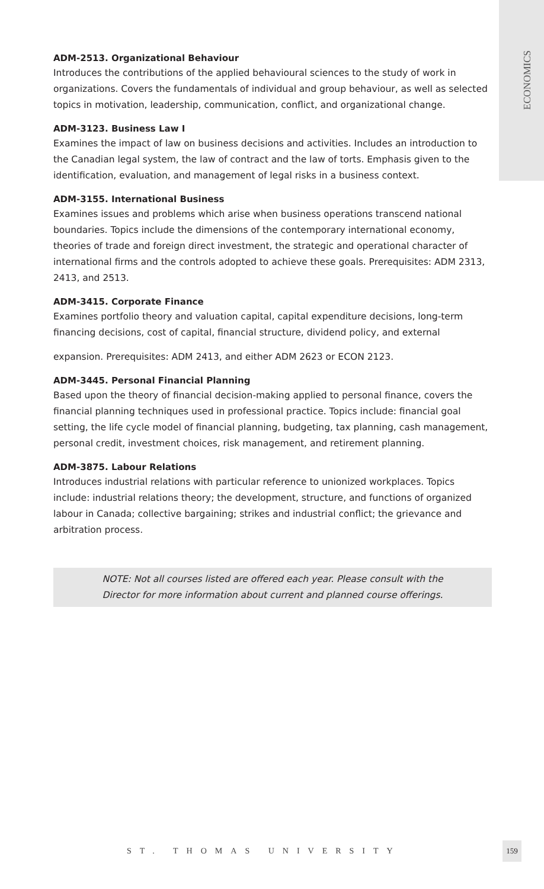ECONOMICS
ADM-2513. Organizational Behaviour
Introduces the contributions of the applied behavioural sciences to the study of work in organizations. Covers the fundamentals of individual and group behaviour, as well as selected topics in motivation, leadership, communication, conflict, and organizational change.
ADM-3123. Business Law I
Examines the impact of law on business decisions and activities. Includes an introduction to the Canadian legal system, the law of contract and the law of torts. Emphasis given to the identification, evaluation, and management of legal risks in a business context.
ADM-3155. International Business
Examines issues and problems which arise when business operations transcend national boundaries. Topics include the dimensions of the contemporary international economy, theories of trade and foreign direct investment, the strategic and operational character of international firms and the controls adopted to achieve these goals. Prerequisites: ADM 2313, 2413, and 2513.
ADM-3415. Corporate Finance
Examines portfolio theory and valuation capital, capital expenditure decisions, long-term financing decisions, cost of capital, financial structure, dividend policy, and external
expansion. Prerequisites: ADM 2413, and either ADM 2623 or ECON 2123.
ADM-3445. Personal Financial Planning
Based upon the theory of financial decision-making applied to personal finance, covers the financial planning techniques used in professional practice. Topics include: financial goal setting, the life cycle model of financial planning, budgeting, tax planning, cash management, personal credit, investment choices, risk management, and retirement planning.
ADM-3875. Labour Relations
Introduces industrial relations with particular reference to unionized workplaces. Topics include: industrial relations theory; the development, structure, and functions of organized labour in Canada; collective bargaining; strikes and industrial conflict; the grievance and arbitration process.
NOTE: Not all courses listed are offered each year. Please consult with the
Director for more information about current and planned course offerings.
ST. THOMAS UNIVERSITY
159